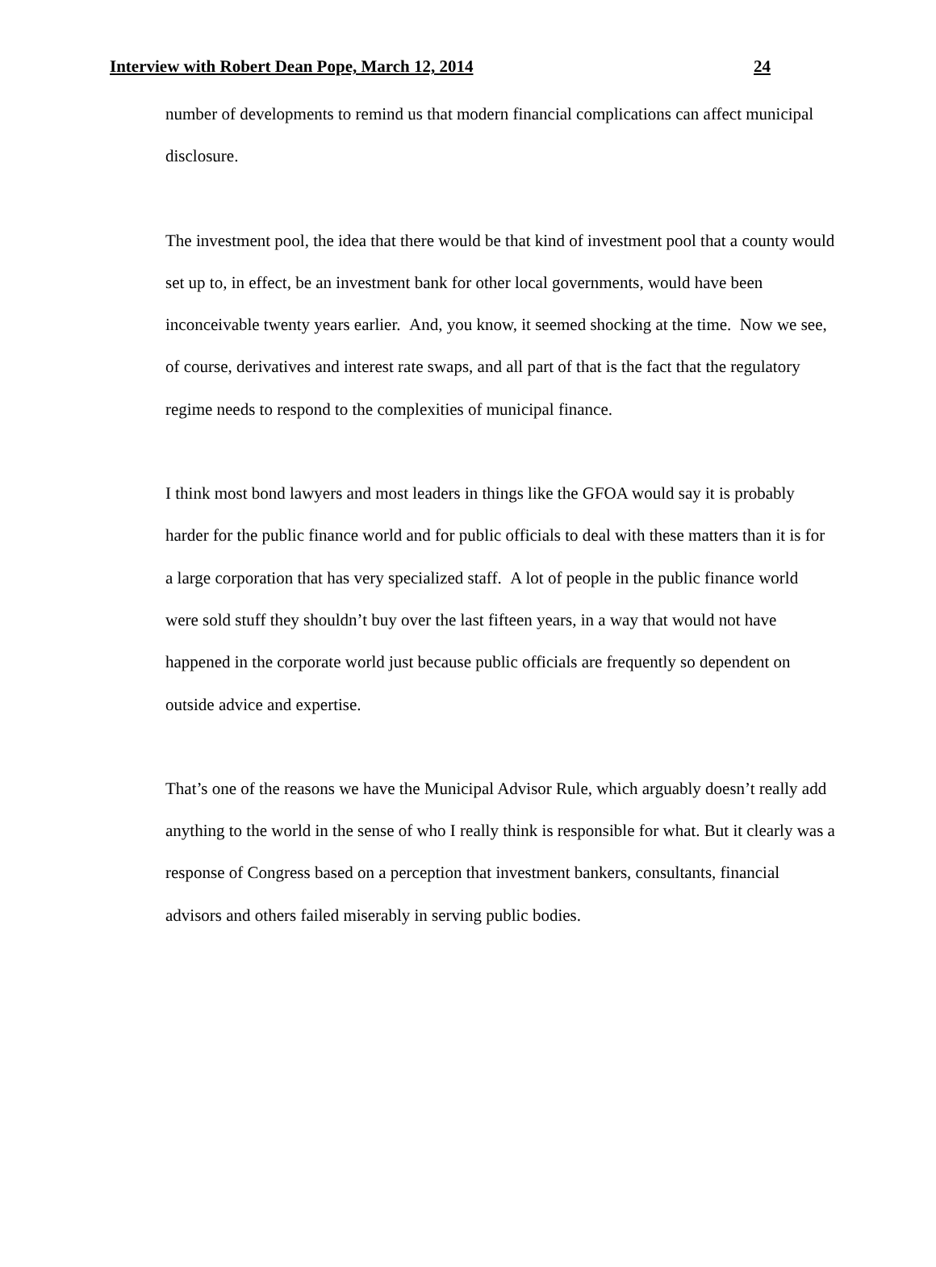Interview with Robert Dean Pope, March 12, 2014 24
number of developments to remind us that modern financial complications can affect municipal disclosure.
The investment pool, the idea that there would be that kind of investment pool that a county would set up to, in effect, be an investment bank for other local governments, would have been inconceivable twenty years earlier. And, you know, it seemed shocking at the time. Now we see, of course, derivatives and interest rate swaps, and all part of that is the fact that the regulatory regime needs to respond to the complexities of municipal finance.
I think most bond lawyers and most leaders in things like the GFOA would say it is probably harder for the public finance world and for public officials to deal with these matters than it is for a large corporation that has very specialized staff. A lot of people in the public finance world were sold stuff they shouldn’t buy over the last fifteen years, in a way that would not have happened in the corporate world just because public officials are frequently so dependent on outside advice and expertise.
That’s one of the reasons we have the Municipal Advisor Rule, which arguably doesn’t really add anything to the world in the sense of who I really think is responsible for what. But it clearly was a response of Congress based on a perception that investment bankers, consultants, financial advisors and others failed miserably in serving public bodies.